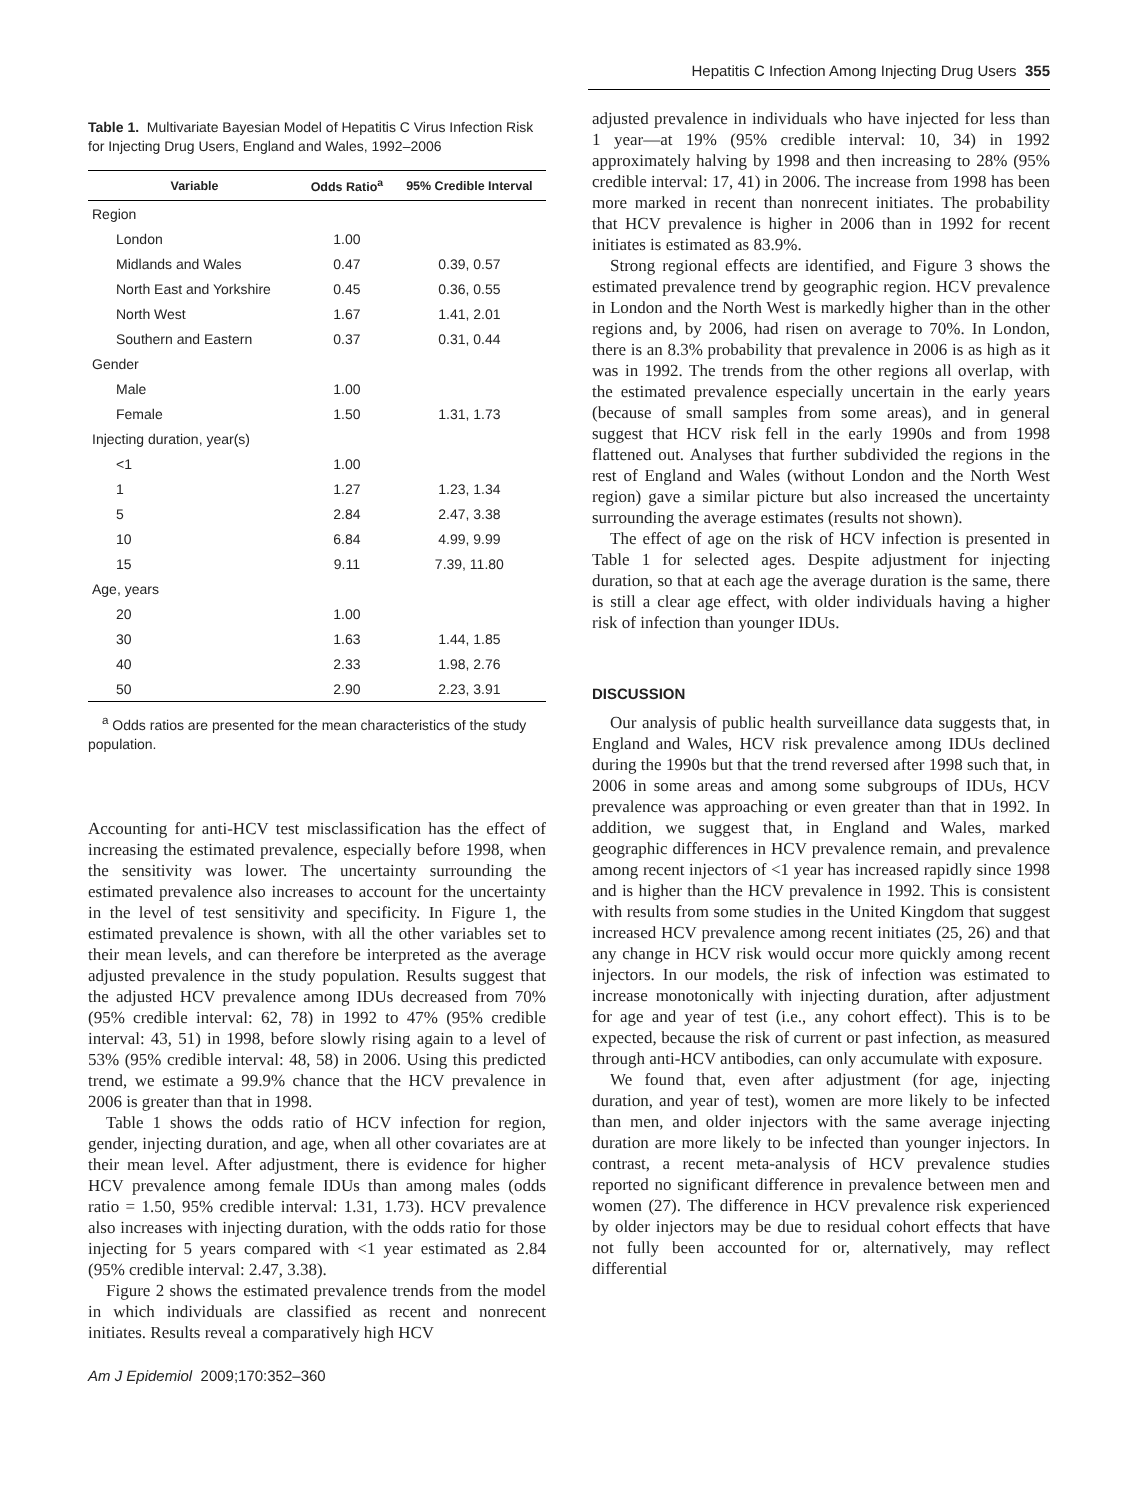Hepatitis C Infection Among Injecting Drug Users 355
Table 1. Multivariate Bayesian Model of Hepatitis C Virus Infection Risk for Injecting Drug Users, England and Wales, 1992–2006
| Variable | Odds Ratio<sup>a</sup> | 95% Credible Interval |
| --- | --- | --- |
| Region | | |
| London | 1.00 | |
| Midlands and Wales | 0.47 | 0.39, 0.57 |
| North East and Yorkshire | 0.45 | 0.36, 0.55 |
| North West | 1.67 | 1.41, 2.01 |
| Southern and Eastern | 0.37 | 0.31, 0.44 |
| Gender | | |
| Male | 1.00 | |
| Female | 1.50 | 1.31, 1.73 |
| Injecting duration, year(s) | | |
| <1 | 1.00 | |
| 1 | 1.27 | 1.23, 1.34 |
| 5 | 2.84 | 2.47, 3.38 |
| 10 | 6.84 | 4.99, 9.99 |
| 15 | 9.11 | 7.39, 11.80 |
| Age, years | | |
| 20 | 1.00 | |
| 30 | 1.63 | 1.44, 1.85 |
| 40 | 2.33 | 1.98, 2.76 |
| 50 | 2.90 | 2.23, 3.91 |
<sup>a</sup> Odds ratios are presented for the mean characteristics of the study population.
Accounting for anti-HCV test misclassification has the effect of increasing the estimated prevalence, especially before 1998, when the sensitivity was lower. The uncertainty surrounding the estimated prevalence also increases to account for the uncertainty in the level of test sensitivity and specificity. In Figure 1, the estimated prevalence is shown, with all the other variables set to their mean levels, and can therefore be interpreted as the average adjusted prevalence in the study population. Results suggest that the adjusted HCV prevalence among IDUs decreased from 70% (95% credible interval: 62, 78) in 1992 to 47% (95% credible interval: 43, 51) in 1998, before slowly rising again to a level of 53% (95% credible interval: 48, 58) in 2006. Using this predicted trend, we estimate a 99.9% chance that the HCV prevalence in 2006 is greater than that in 1998.
Table 1 shows the odds ratio of HCV infection for region, gender, injecting duration, and age, when all other covariates are at their mean level. After adjustment, there is evidence for higher HCV prevalence among female IDUs than among males (odds ratio = 1.50, 95% credible interval: 1.31, 1.73). HCV prevalence also increases with injecting duration, with the odds ratio for those injecting for 5 years compared with <1 year estimated as 2.84 (95% credible interval: 2.47, 3.38).
Figure 2 shows the estimated prevalence trends from the model in which individuals are classified as recent and nonrecent initiates. Results reveal a comparatively high HCV
Am J Epidemiol 2009;170:352–360
adjusted prevalence in individuals who have injected for less than 1 year—at 19% (95% credible interval: 10, 34) in 1992 approximately halving by 1998 and then increasing to 28% (95% credible interval: 17, 41) in 2006. The increase from 1998 has been more marked in recent than nonrecent initiates. The probability that HCV prevalence is higher in 2006 than in 1992 for recent initiates is estimated as 83.9%.
Strong regional effects are identified, and Figure 3 shows the estimated prevalence trend by geographic region. HCV prevalence in London and the North West is markedly higher than in the other regions and, by 2006, had risen on average to 70%. In London, there is an 8.3% probability that prevalence in 2006 is as high as it was in 1992. The trends from the other regions all overlap, with the estimated prevalence especially uncertain in the early years (because of small samples from some areas), and in general suggest that HCV risk fell in the early 1990s and from 1998 flattened out. Analyses that further subdivided the regions in the rest of England and Wales (without London and the North West region) gave a similar picture but also increased the uncertainty surrounding the average estimates (results not shown).
The effect of age on the risk of HCV infection is presented in Table 1 for selected ages. Despite adjustment for injecting duration, so that at each age the average duration is the same, there is still a clear age effect, with older individuals having a higher risk of infection than younger IDUs.
DISCUSSION
Our analysis of public health surveillance data suggests that, in England and Wales, HCV risk prevalence among IDUs declined during the 1990s but that the trend reversed after 1998 such that, in 2006 in some areas and among some subgroups of IDUs, HCV prevalence was approaching or even greater than that in 1992. In addition, we suggest that, in England and Wales, marked geographic differences in HCV prevalence remain, and prevalence among recent injectors of <1 year has increased rapidly since 1998 and is higher than the HCV prevalence in 1992. This is consistent with results from some studies in the United Kingdom that suggest increased HCV prevalence among recent initiates (25, 26) and that any change in HCV risk would occur more quickly among recent injectors. In our models, the risk of infection was estimated to increase monotonically with injecting duration, after adjustment for age and year of test (i.e., any cohort effect). This is to be expected, because the risk of current or past infection, as measured through anti-HCV antibodies, can only accumulate with exposure.
We found that, even after adjustment (for age, injecting duration, and year of test), women are more likely to be infected than men, and older injectors with the same average injecting duration are more likely to be infected than younger injectors. In contrast, a recent meta-analysis of HCV prevalence studies reported no significant difference in prevalence between men and women (27). The difference in HCV prevalence risk experienced by older injectors may be due to residual cohort effects that have not fully been accounted for or, alternatively, may reflect differential